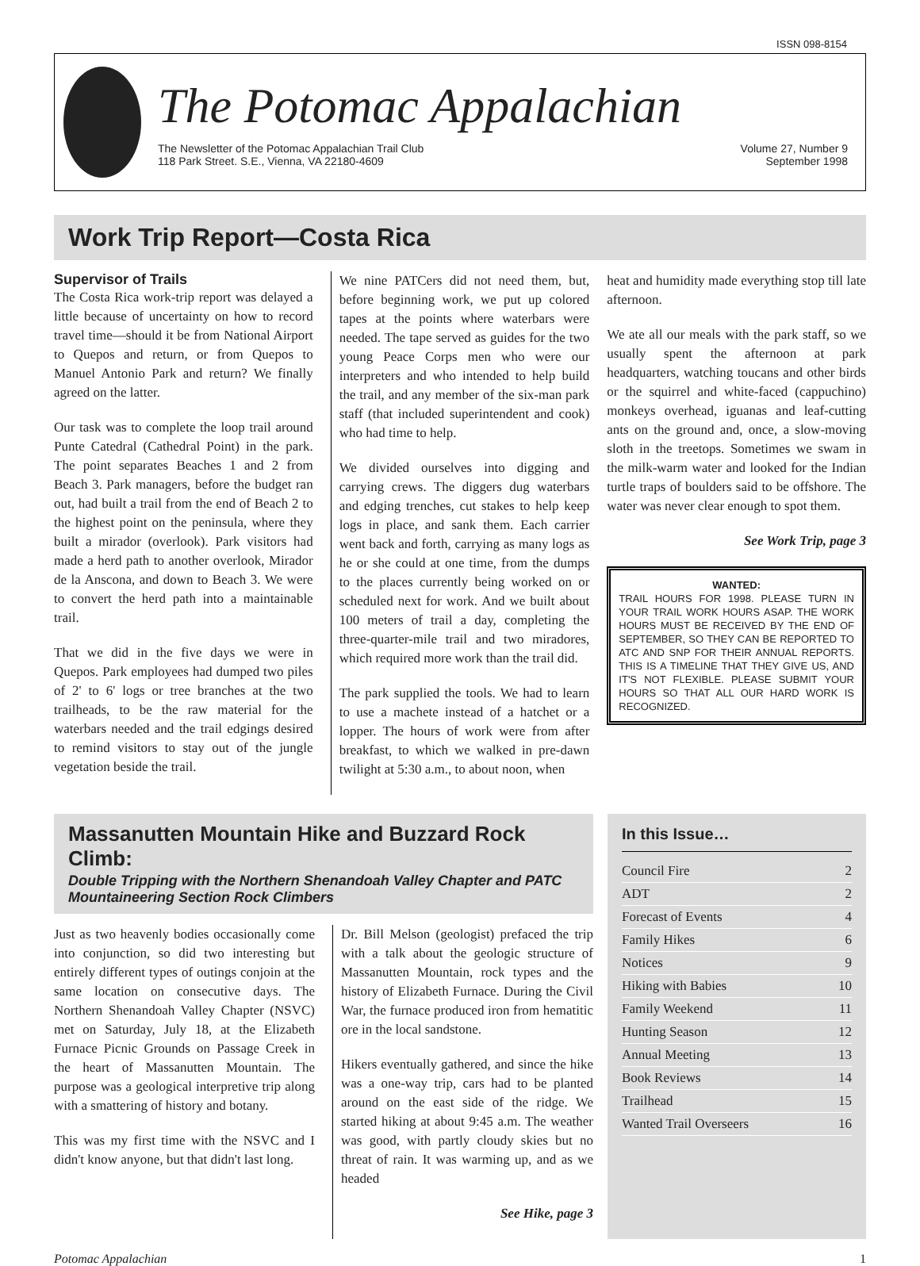ISSN 098-8154
The Potomac Appalachian
The Newsletter of the Potomac Appalachian Trail Club
118 Park Street. S.E., Vienna, VA 22180-4609
Volume 27, Number 9
September 1998
Work Trip Report—Costa Rica
Supervisor of Trails
The Costa Rica work-trip report was delayed a little because of uncertainty on how to record travel time—should it be from National Airport to Quepos and return, or from Quepos to Manuel Antonio Park and return? We finally agreed on the latter.
Our task was to complete the loop trail around Punte Catedral (Cathedral Point) in the park. The point separates Beaches 1 and 2 from Beach 3. Park managers, before the budget ran out, had built a trail from the end of Beach 2 to the highest point on the peninsula, where they built a mirador (overlook). Park visitors had made a herd path to another overlook, Mirador de la Anscona, and down to Beach 3. We were to convert the herd path into a maintainable trail.
That we did in the five days we were in Quepos. Park employees had dumped two piles of 2' to 6' logs or tree branches at the two trailheads, to be the raw material for the waterbars needed and the trail edgings desired to remind visitors to stay out of the jungle vegetation beside the trail.
We nine PATCers did not need them, but, before beginning work, we put up colored tapes at the points where waterbars were needed. The tape served as guides for the two young Peace Corps men who were our interpreters and who intended to help build the trail, and any member of the six-man park staff (that included superintendent and cook) who had time to help.
We divided ourselves into digging and carrying crews. The diggers dug waterbars and edging trenches, cut stakes to help keep logs in place, and sank them. Each carrier went back and forth, carrying as many logs as he or she could at one time, from the dumps to the places currently being worked on or scheduled next for work. And we built about 100 meters of trail a day, completing the three-quarter-mile trail and two miradores, which required more work than the trail did.
The park supplied the tools. We had to learn to use a machete instead of a hatchet or a lopper. The hours of work were from after breakfast, to which we walked in pre-dawn twilight at 5:30 a.m., to about noon, when
heat and humidity made everything stop till late afternoon.
We ate all our meals with the park staff, so we usually spent the afternoon at park headquarters, watching toucans and other birds or the squirrel and white-faced (cappuchino) monkeys overhead, iguanas and leaf-cutting ants on the ground and, once, a slow-moving sloth in the treetops. Sometimes we swam in the milk-warm water and looked for the Indian turtle traps of boulders said to be offshore. The water was never clear enough to spot them.
See Work Trip, page 3
WANTED:
TRAIL HOURS FOR 1998. PLEASE TURN IN YOUR TRAIL WORK HOURS ASAP. THE WORK HOURS MUST BE RECEIVED BY THE END OF SEPTEMBER, SO THEY CAN BE REPORTED TO ATC AND SNP FOR THEIR ANNUAL REPORTS. THIS IS A TIMELINE THAT THEY GIVE US, AND IT'S NOT FLEXIBLE. PLEASE SUBMIT YOUR HOURS SO THAT ALL OUR HARD WORK IS RECOGNIZED.
Massanutten Mountain Hike and Buzzard Rock Climb:
Double Tripping with the Northern Shenandoah Valley Chapter and PATC Mountaineering Section Rock Climbers
Just as two heavenly bodies occasionally come into conjunction, so did two interesting but entirely different types of outings conjoin at the same location on consecutive days. The Northern Shenandoah Valley Chapter (NSVC) met on Saturday, July 18, at the Elizabeth Furnace Picnic Grounds on Passage Creek in the heart of Massanutten Mountain. The purpose was a geological interpretive trip along with a smattering of history and botany.
This was my first time with the NSVC and I didn't know anyone, but that didn't last long.
Dr. Bill Melson (geologist) prefaced the trip with a talk about the geologic structure of Massanutten Mountain, rock types and the history of Elizabeth Furnace. During the Civil War, the furnace produced iron from hematitic ore in the local sandstone.
Hikers eventually gathered, and since the hike was a one-way trip, cars had to be planted around on the east side of the ridge. We started hiking at about 9:45 a.m. The weather was good, with partly cloudy skies but no threat of rain. It was warming up, and as we headed
See Hike, page 3
In this Issue…
Council Fire 2
ADT 2
Forecast of Events 4
Family Hikes 6
Notices 9
Hiking with Babies 10
Family Weekend 11
Hunting Season 12
Annual Meeting 13
Book Reviews 14
Trailhead 15
Wanted Trail Overseers 16
Potomac Appalachian 1